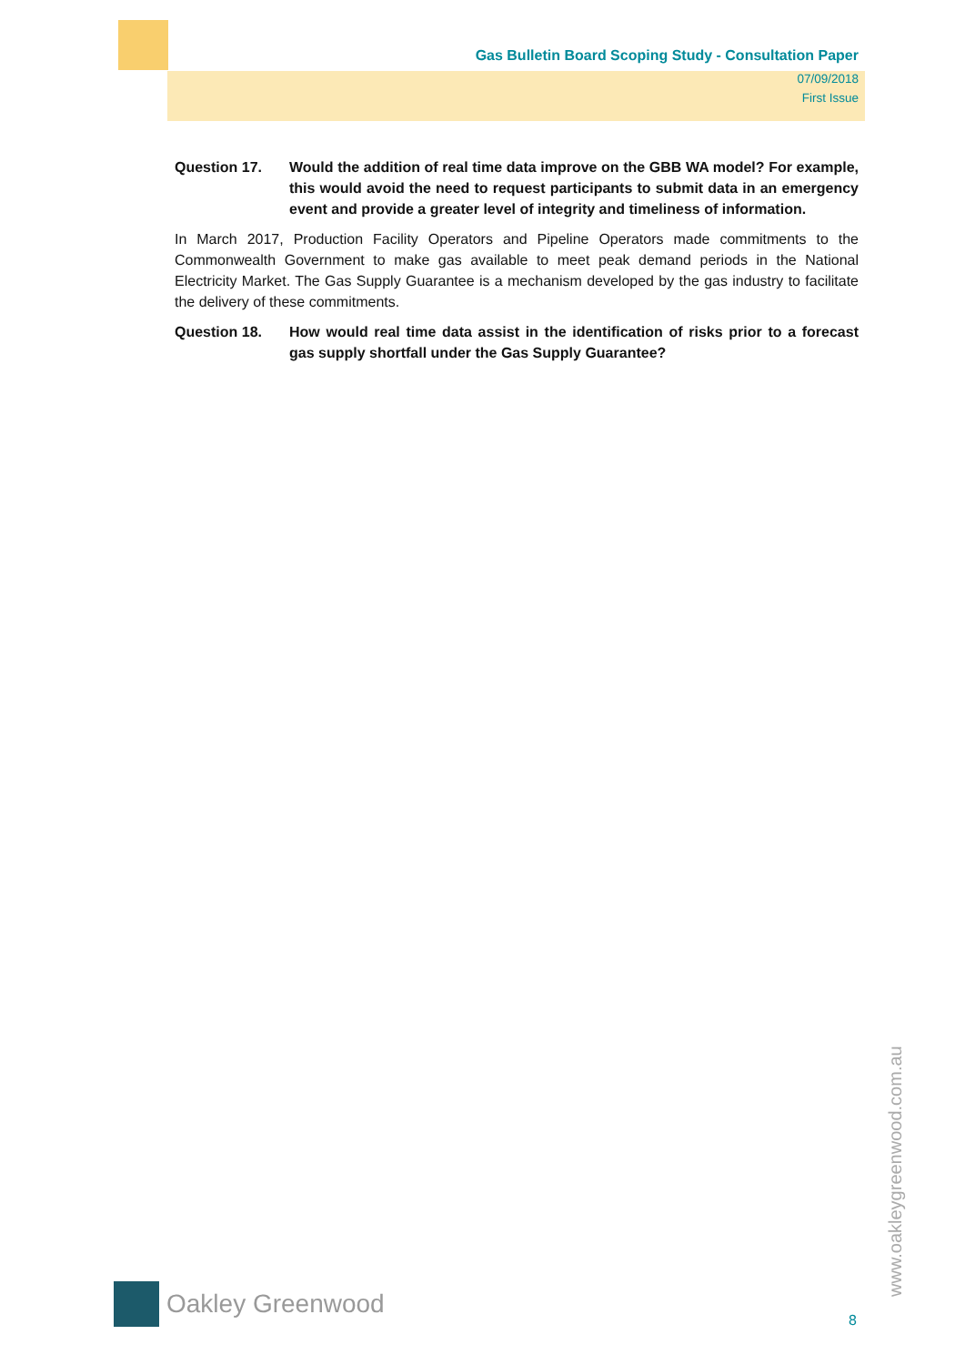Gas Bulletin Board Scoping Study - Consultation Paper
07/09/2018
First Issue
Question 17. Would the addition of real time data improve on the GBB WA model? For example, this would avoid the need to request participants to submit data in an emergency event and provide a greater level of integrity and timeliness of information.
In March 2017, Production Facility Operators and Pipeline Operators made commitments to the Commonwealth Government to make gas available to meet peak demand periods in the National Electricity Market. The Gas Supply Guarantee is a mechanism developed by the gas industry to facilitate the delivery of these commitments.
Question 18. How would real time data assist in the identification of risks prior to a forecast gas supply shortfall under the Gas Supply Guarantee?
Oakley Greenwood
8
www.oakleygreenwood.com.au